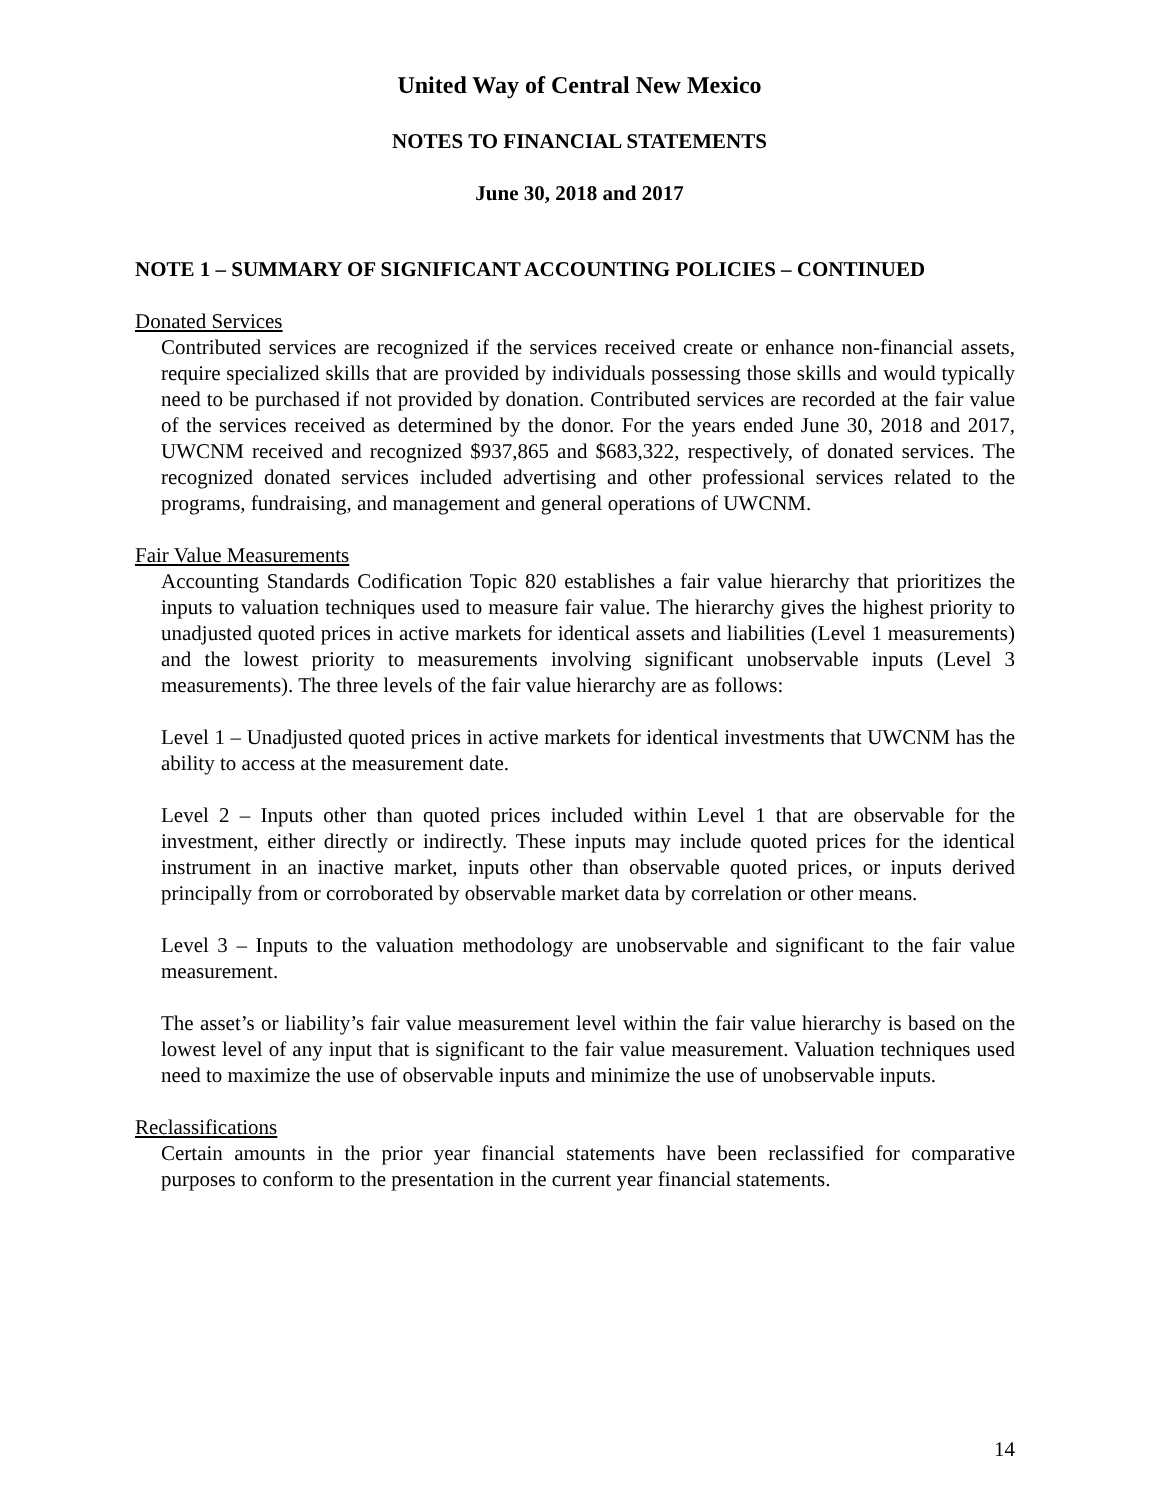United Way of Central New Mexico
NOTES TO FINANCIAL STATEMENTS
June 30, 2018 and 2017
NOTE 1 – SUMMARY OF SIGNIFICANT ACCOUNTING POLICIES – CONTINUED
Donated Services
Contributed services are recognized if the services received create or enhance non-financial assets, require specialized skills that are provided by individuals possessing those skills and would typically need to be purchased if not provided by donation. Contributed services are recorded at the fair value of the services received as determined by the donor. For the years ended June 30, 2018 and 2017, UWCNM received and recognized $937,865 and $683,322, respectively, of donated services. The recognized donated services included advertising and other professional services related to the programs, fundraising, and management and general operations of UWCNM.
Fair Value Measurements
Accounting Standards Codification Topic 820 establishes a fair value hierarchy that prioritizes the inputs to valuation techniques used to measure fair value. The hierarchy gives the highest priority to unadjusted quoted prices in active markets for identical assets and liabilities (Level 1 measurements) and the lowest priority to measurements involving significant unobservable inputs (Level 3 measurements). The three levels of the fair value hierarchy are as follows:
Level 1 – Unadjusted quoted prices in active markets for identical investments that UWCNM has the ability to access at the measurement date.
Level 2 – Inputs other than quoted prices included within Level 1 that are observable for the investment, either directly or indirectly. These inputs may include quoted prices for the identical instrument in an inactive market, inputs other than observable quoted prices, or inputs derived principally from or corroborated by observable market data by correlation or other means.
Level 3 – Inputs to the valuation methodology are unobservable and significant to the fair value measurement.
The asset’s or liability’s fair value measurement level within the fair value hierarchy is based on the lowest level of any input that is significant to the fair value measurement. Valuation techniques used need to maximize the use of observable inputs and minimize the use of unobservable inputs.
Reclassifications
Certain amounts in the prior year financial statements have been reclassified for comparative purposes to conform to the presentation in the current year financial statements.
14